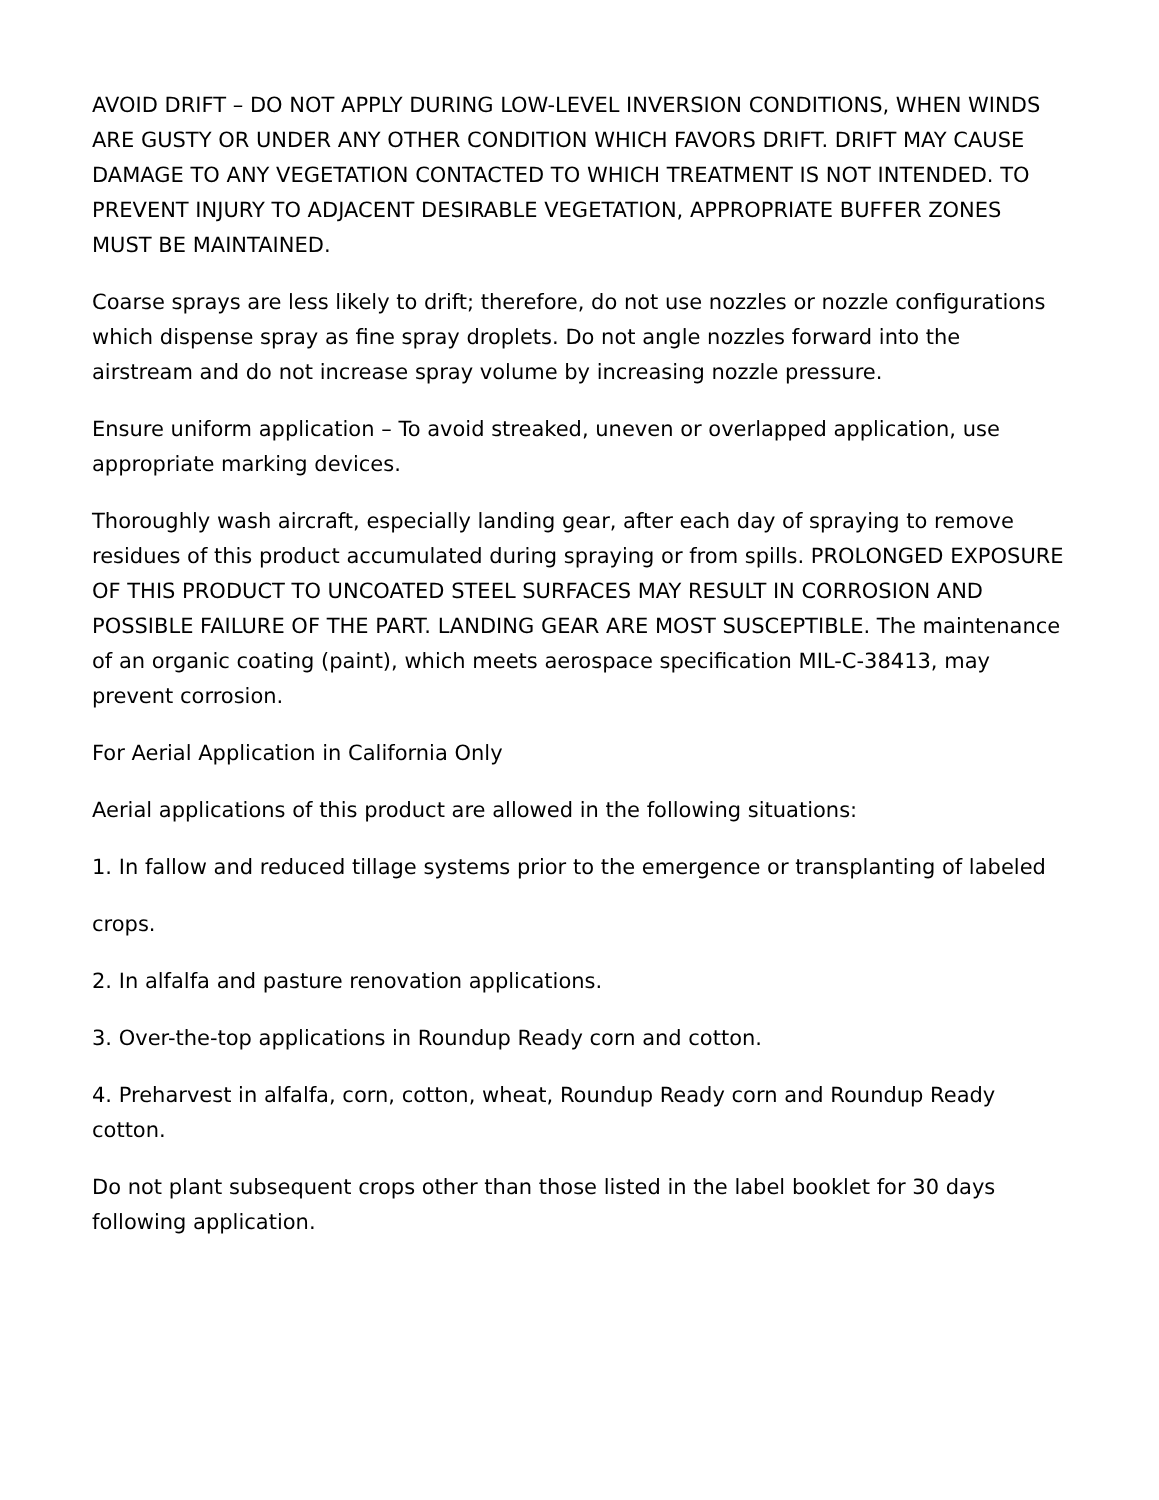AVOID DRIFT – DO NOT APPLY DURING LOW-LEVEL INVERSION CONDITIONS, WHEN WINDS ARE GUSTY OR UNDER ANY OTHER CONDITION WHICH FAVORS DRIFT. DRIFT MAY CAUSE DAMAGE TO ANY VEGETATION CONTACTED TO WHICH TREATMENT IS NOT INTENDED. TO PREVENT INJURY TO ADJACENT DESIRABLE VEGETATION, APPROPRIATE BUFFER ZONES MUST BE MAINTAINED.
Coarse sprays are less likely to drift; therefore, do not use nozzles or nozzle configurations which dispense spray as fine spray droplets. Do not angle nozzles forward into the airstream and do not increase spray volume by increasing nozzle pressure.
Ensure uniform application – To avoid streaked, uneven or overlapped application, use appropriate marking devices.
Thoroughly wash aircraft, especially landing gear, after each day of spraying to remove residues of this product accumulated during spraying or from spills. PROLONGED EXPOSURE OF THIS PRODUCT TO UNCOATED STEEL SURFACES MAY RESULT IN CORROSION AND POSSIBLE FAILURE OF THE PART. LANDING GEAR ARE MOST SUSCEPTIBLE. The maintenance of an organic coating (paint), which meets aerospace specification MIL-C-38413, may prevent corrosion.
For Aerial Application in California Only
Aerial applications of this product are allowed in the following situations:
1. In fallow and reduced tillage systems prior to the emergence or transplanting of labeled
crops.
2. In alfalfa and pasture renovation applications.
3. Over-the-top applications in Roundup Ready corn and cotton.
4. Preharvest in alfalfa, corn, cotton, wheat, Roundup Ready corn and Roundup Ready cotton.
Do not plant subsequent crops other than those listed in the label booklet for 30 days following application.